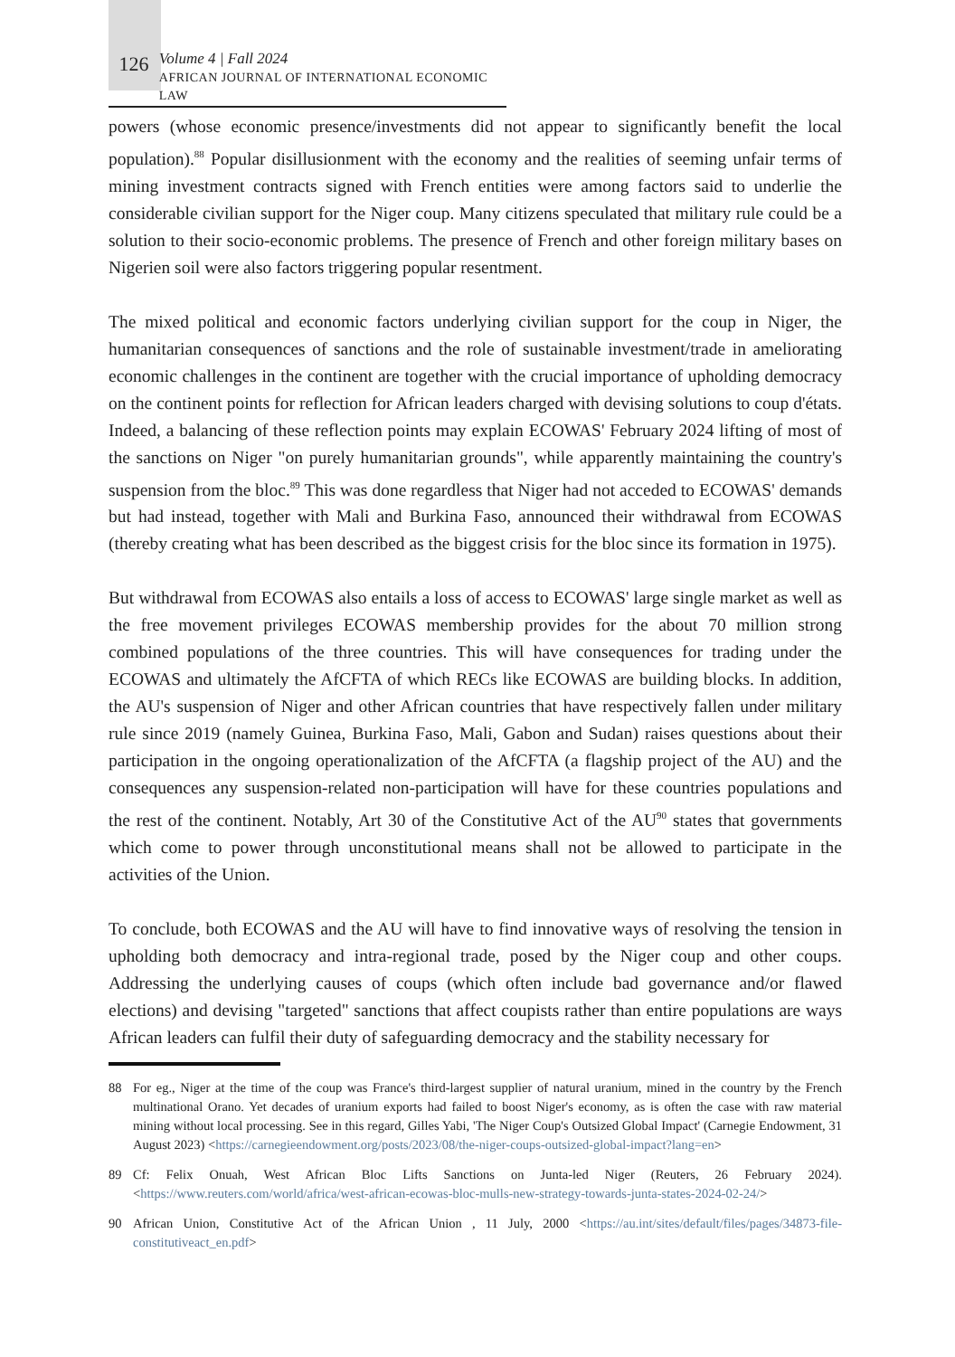126
Volume 4 | Fall 2024
AFRICAN JOURNAL OF INTERNATIONAL ECONOMIC LAW
powers (whose economic presence/investments did not appear to significantly benefit the local population).<sup>88</sup> Popular disillusionment with the economy and the realities of seeming unfair terms of mining investment contracts signed with French entities were among factors said to underlie the considerable civilian support for the Niger coup. Many citizens speculated that military rule could be a solution to their socio-economic problems. The presence of French and other foreign military bases on Nigerien soil were also factors triggering popular resentment.
The mixed political and economic factors underlying civilian support for the coup in Niger, the humanitarian consequences of sanctions and the role of sustainable investment/trade in ameliorating economic challenges in the continent are together with the crucial importance of upholding democracy on the continent points for reflection for African leaders charged with devising solutions to coup d'états. Indeed, a balancing of these reflection points may explain ECOWAS' February 2024 lifting of most of the sanctions on Niger "on purely humanitarian grounds", while apparently maintaining the country's suspension from the bloc.<sup>89</sup> This was done regardless that Niger had not acceded to ECOWAS' demands but had instead, together with Mali and Burkina Faso, announced their withdrawal from ECOWAS (thereby creating what has been described as the biggest crisis for the bloc since its formation in 1975).
But withdrawal from ECOWAS also entails a loss of access to ECOWAS' large single market as well as the free movement privileges ECOWAS membership provides for the about 70 million strong combined populations of the three countries. This will have consequences for trading under the ECOWAS and ultimately the AfCFTA of which RECs like ECOWAS are building blocks. In addition, the AU's suspension of Niger and other African countries that have respectively fallen under military rule since 2019 (namely Guinea, Burkina Faso, Mali, Gabon and Sudan) raises questions about their participation in the ongoing operationalization of the AfCFTA (a flagship project of the AU) and the consequences any suspension-related non-participation will have for these countries populations and the rest of the continent. Notably, Art 30 of the Constitutive Act of the AU<sup>90</sup> states that governments which come to power through unconstitutional means shall not be allowed to participate in the activities of the Union.
To conclude, both ECOWAS and the AU will have to find innovative ways of resolving the tension in upholding both democracy and intra-regional trade, posed by the Niger coup and other coups. Addressing the underlying causes of coups (which often include bad governance and/or flawed elections) and devising "targeted" sanctions that affect coupists rather than entire populations are ways African leaders can fulfil their duty of safeguarding democracy and the stability necessary for
88 For eg., Niger at the time of the coup was France's third-largest supplier of natural uranium, mined in the country by the French multinational Orano. Yet decades of uranium exports had failed to boost Niger's economy, as is often the case with raw material mining without local processing. See in this regard, Gilles Yabi, 'The Niger Coup's Outsized Global Impact' (Carnegie Endowment, 31 August 2023) <https://carnegieendowment.org/posts/2023/08/the-niger-coups-outsized-global-impact?lang=en>
89 Cf: Felix Onuah, West African Bloc Lifts Sanctions on Junta-led Niger (Reuters, 26 February 2024). <https://www.reuters.com/world/africa/west-african-ecowas-bloc-mulls-new-strategy-towards-junta-states-2024-02-24/>
90 African Union, Constitutive Act of the African Union , 11 July, 2000 <https://au.int/sites/default/files/pages/34873-file-constitutiveact_en.pdf>